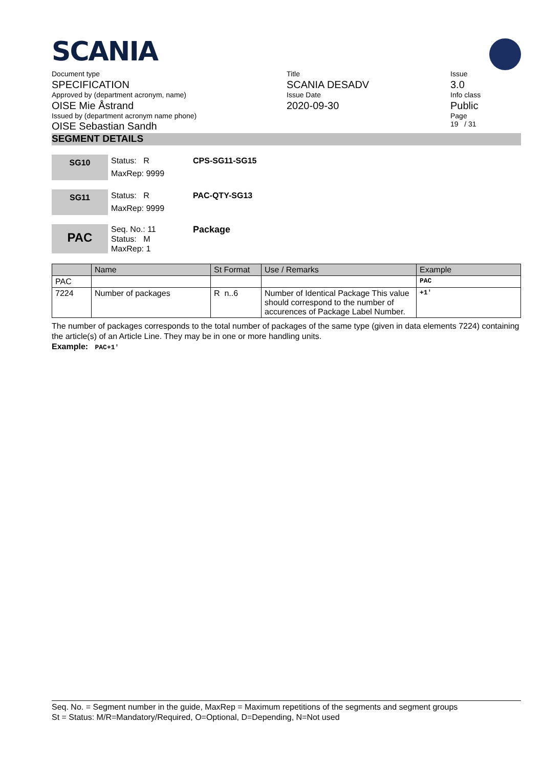SCANIA
Document type
SPECIFICATION
Approved by (department acronym, name)
OISE Mie Åstrand
Issued by (department acronym name phone)
OISE Sebastian Sandh
Title
SCANIA DESADV
Issue Date
2020-09-30
Issue
3.0
Info class
Public
Page
19 / 31
SEGMENT DETAILS
SG10
Status: R
MaxRep: 9999
CPS-SG11-SG15
SG11
Status: R
MaxRep: 9999
PAC-QTY-SG13
PAC
Seq. No.: 11
Status: M
MaxRep: 1
Package
| | Name | St Format | Use / Remarks | Example |
| --- | --- | --- | --- | --- |
| PAC | | | | PAC |
| 7224 | Number of packages | R n..6 | Number of Identical Package This value should correspond to the number of accurences of Package Label Number. | +1' |
The number of packages corresponds to the total number of packages of the same type (given in data elements 7224) containing the article(s) of an Article Line. They may be in one or more handling units.
Example: PAC+1'
Seq. No. = Segment number in the guide, MaxRep = Maximum repetitions of the segments and segment groups
St = Status: M/R=Mandatory/Required, O=Optional, D=Depending, N=Not used